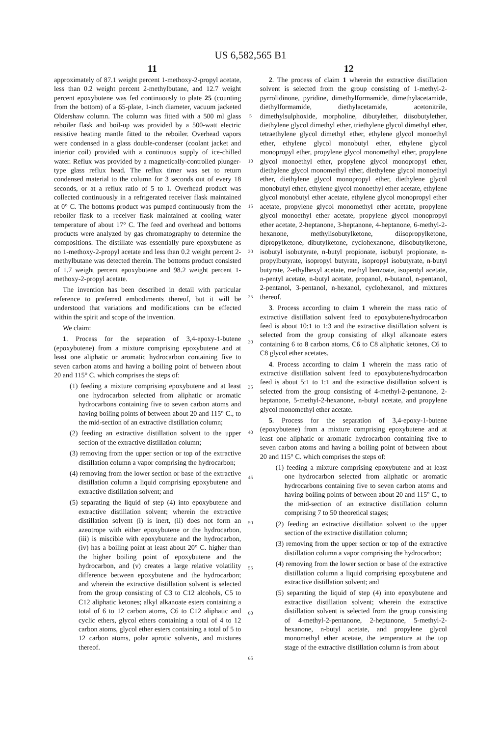US 6,582,565 B1
11 12
approximately of 87.1 weight percent 1-methoxy-2-propyl acetate, less than 0.2 weight percent 2-methylbutane, and 12.7 weight percent epoxybutene was fed continuously to plate 25 (counting from the bottom) of a 65-plate, 1-inch diameter, vacuum jacketed Oldershaw column. The column was fitted with a 500 ml glass reboiler flask and boil-up was provided by a 500-watt electric resistive heating mantle fitted to the reboiler. Overhead vapors were condensed in a glass double-condenser (coolant jacket and interior coil) provided with a continuous supply of ice-chilled water. Reflux was provided by a magnetically-controlled plunger-type glass reflux head. The reflux timer was set to return condensed material to the column for 3 seconds out of every 18 seconds, or at a reflux ratio of 5 to 1. Overhead product was collected continuously in a refrigerated receiver flask maintained at 0° C. The bottoms product was pumped continuously from the reboiler flask to a receiver flask maintained at cooling water temperature of about 17° C. The feed and overhead and bottoms products were analyzed by gas chromatography to determine the compositions. The distillate was essentially pure epoxybutene as no 1-methoxy-2-propyl acetate and less than 0.2 weight percent 2-methylbutane was detected therein. The bottoms product consisted of 1.7 weight percent epoxybutene and 98.2 weight percent 1-methoxy-2-propyl acetate.
The invention has been described in detail with particular reference to preferred embodiments thereof, but it will be understood that variations and modifications can be effected within the spirit and scope of the invention.
We claim:
1. Process for the separation of 3,4-epoxy-1-butene (epoxybutene) from a mixture comprising epoxybutene and at least one aliphatic or aromatic hydrocarbon containing five to seven carbon atoms and having a boiling point of between about 20 and 115° C. which comprises the steps of:
(1) feeding a mixture comprising epoxybutene and at least one hydrocarbon selected from aliphatic or aromatic hydrocarbons containing five to seven carbon atoms and having boiling points of between about 20 and 115° C., to the mid-section of an extractive distillation column;
(2) feeding an extractive distillation solvent to the upper section of the extractive distillation column;
(3) removing from the upper section or top of the extractive distillation column a vapor comprising the hydrocarbon;
(4) removing from the lower section or base of the extractive distillation column a liquid comprising epoxybutene and extractive distillation solvent; and
(5) separating the liquid of step (4) into epoxybutene and extractive distillation solvent; wherein the extractive distillation solvent (i) is inert, (ii) does not form an azeotrope with either epoxybutene or the hydrocarbon, (iii) is miscible with epoxybutene and the hydrocarbon, (iv) has a boiling point at least about 20° C. higher than the higher boiling point of epoxybutene and the hydrocarbon, and (v) creates a large relative volatility difference between epoxybutene and the hydrocarbon; and wherein the extractive distillation solvent is selected from the group consisting of C3 to C12 alcohols, C5 to C12 aliphatic ketones; alkyl alkanoate esters containing a total of 6 to 12 carbon atoms, C6 to C12 aliphatic and cyclic ethers, glycol ethers containing a total of 4 to 12 carbon atoms, glycol ether esters containing a total of 5 to 12 carbon atoms, polar aprotic solvents, and mixtures thereof.
5
10
15
20
25
30
35
40
45
50
55
60
65
2. The process of claim 1 wherein the extractive distillation solvent is selected from the group consisting of 1-methyl-2-pyrrolidinone, pyridine, dimethylformamide, dimethylacetamide, diethylformamide, diethylacetamide, acetonitrile, dimethylsulphoxide, morpholine, dibutylether, diisobutylether, diethylene glycol dimethyl ether, triethylene glycol dimethyl ether, tetraethylene glycol dimethyl ether, ethylene glycol monoethyl ether, ethylene glycol monobutyl ether, ethylene glycol monopropyl ether, propylene glycol monomethyl ether, propylene glycol monoethyl ether, propylene glycol monopropyl ether, diethylene glycol monomethyl ether, diethylene glycol monoethyl ether, diethylene glycol monopropyl ether, diethylene glycol monobutyl ether, ethylene glycol monoethyl ether acetate, ethylene glycol monobutyl ether acetate, ethylene glycol monopropyl ether acetate, propylene glycol monomethyl ether acetate, propylene glycol monoethyl ether acetate, propylene glycol monopropyl ether acetate, 2-heptanone, 3-heptanone, 4-heptanone, 6-methyl-2-hexanone, methylisobutylketone, diisopropylketone, dipropylketone, dibutylketone, cyclohexanone, diisobutylketone, isobutyl isobutyrate, n-butyl propionate, isobutyl propionate, n-propylbutyrate, isopropyl butyrate, isopropyl isobutyrate, n-butyl butyrate, 2-ethylhexyl acetate, methyl benzoate, isopentyl acetate, n-pentyl acetate, n-butyl acetate, propanol, n-butanol, n-pentanol, 2-pentanol, 3-pentanol, n-hexanol, cyclohexanol, and mixtures thereof.
3. Process according to claim 1 wherein the mass ratio of extractive distillation solvent feed to epoxybutene/hydrocarbon feed is about 10:1 to 1:3 and the extractive distillation solvent is selected from the group consisting of alkyl alkanoate esters containing 6 to 8 carbon atoms, C6 to C8 aliphatic ketones, C6 to C8 glycol ether acetates.
4. Process according to claim 1 wherein the mass ratio of extractive distillation solvent feed to epoxybutene/hydrocarbon feed is about 5:1 to 1:1 and the extractive distillation solvent is selected from the group consisting of 4-methyl-2-pentanone, 2-heptanone, 5-methyl-2-hexanone, n-butyl acetate, and propylene glycol monomethyl ether acetate.
5. Process for the separation of 3,4-epoxy-1-butene (epoxybutene) from a mixture comprising epoxybutene and at least one aliphatic or aromatic hydrocarbon containing five to seven carbon atoms and having a boiling point of between about 20 and 115° C. which comprises the steps of:
(1) feeding a mixture comprising epoxybutene and at least one hydrocarbon selected from aliphatic or aromatic hydrocarbons containing five to seven carbon atoms and having boiling points of between about 20 and 115° C., to the mid-section of an extractive distillation column comprising 7 to 50 theoretical stages;
(2) feeding an extractive distillation solvent to the upper section of the extractive distillation column;
(3) removing from the upper section or top of the extractive distillation column a vapor comprising the hydrocarbon;
(4) removing from the lower section or base of the extractive distillation column a liquid comprising epoxybutene and extractive distillation solvent; and
(5) separating the liquid of step (4) into epoxybutene and extractive distillation solvent; wherein the extractive distillation solvent is selected from the group consisting of 4-methyl-2-pentanone, 2-heptanone, 5-methyl-2-hexanone, n-butyl acetate, and propylene glycol monomethyl ether acetate, the temperature at the top stage of the extractive distillation column is from about